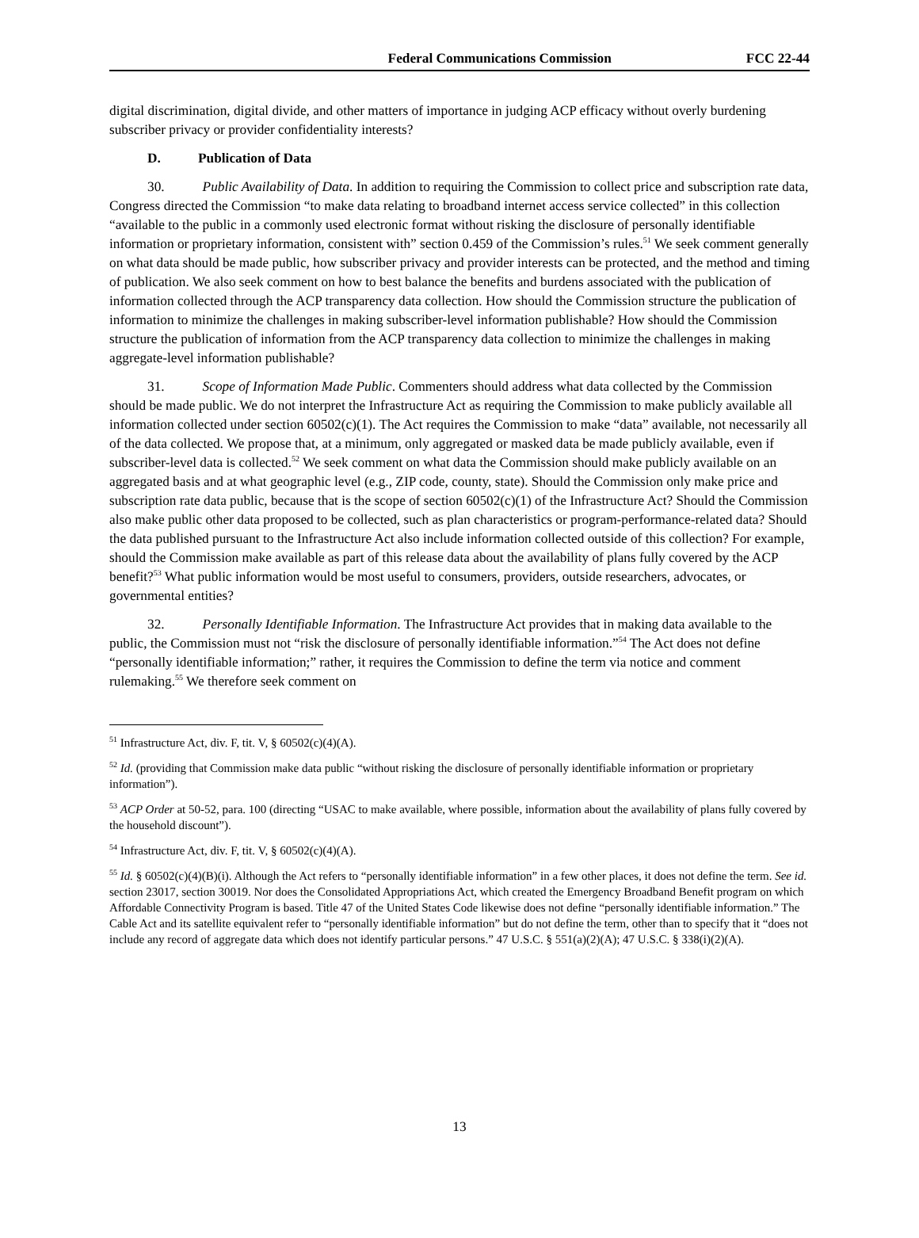Federal Communications Commission FCC 22-44
digital discrimination, digital divide, and other matters of importance in judging ACP efficacy without overly burdening subscriber privacy or provider confidentiality interests?
D. Publication of Data
30. Public Availability of Data. In addition to requiring the Commission to collect price and subscription rate data, Congress directed the Commission “to make data relating to broadband internet access service collected” in this collection “available to the public in a commonly used electronic format without risking the disclosure of personally identifiable information or proprietary information, consistent with” section 0.459 of the Commission’s rules.<sup>51</sup> We seek comment generally on what data should be made public, how subscriber privacy and provider interests can be protected, and the method and timing of publication. We also seek comment on how to best balance the benefits and burdens associated with the publication of information collected through the ACP transparency data collection. How should the Commission structure the publication of information to minimize the challenges in making subscriber-level information publishable? How should the Commission structure the publication of information from the ACP transparency data collection to minimize the challenges in making aggregate-level information publishable?
31. Scope of Information Made Public. Commenters should address what data collected by the Commission should be made public. We do not interpret the Infrastructure Act as requiring the Commission to make publicly available all information collected under section 60502(c)(1). The Act requires the Commission to make “data” available, not necessarily all of the data collected. We propose that, at a minimum, only aggregated or masked data be made publicly available, even if subscriber-level data is collected.<sup>52</sup> We seek comment on what data the Commission should make publicly available on an aggregated basis and at what geographic level (e.g., ZIP code, county, state). Should the Commission only make price and subscription rate data public, because that is the scope of section 60502(c)(1) of the Infrastructure Act? Should the Commission also make public other data proposed to be collected, such as plan characteristics or program-performance-related data? Should the data published pursuant to the Infrastructure Act also include information collected outside of this collection? For example, should the Commission make available as part of this release data about the availability of plans fully covered by the ACP benefit?<sup>53</sup> What public information would be most useful to consumers, providers, outside researchers, advocates, or governmental entities?
32. Personally Identifiable Information. The Infrastructure Act provides that in making data available to the public, the Commission must not “risk the disclosure of personally identifiable information.”<sup>54</sup> The Act does not define “personally identifiable information;” rather, it requires the Commission to define the term via notice and comment rulemaking.<sup>55</sup> We therefore seek comment on
<sup>51</sup> Infrastructure Act, div. F, tit. V, § 60502(c)(4)(A).
<sup>52</sup> Id. (providing that Commission make data public “without risking the disclosure of personally identifiable information or proprietary information”).
<sup>53</sup> ACP Order at 50-52, para. 100 (directing “USAC to make available, where possible, information about the availability of plans fully covered by the household discount”).
<sup>54</sup> Infrastructure Act, div. F, tit. V, § 60502(c)(4)(A).
<sup>55</sup> Id. § 60502(c)(4)(B)(i). Although the Act refers to “personally identifiable information” in a few other places, it does not define the term. See id. section 23017, section 30019. Nor does the Consolidated Appropriations Act, which created the Emergency Broadband Benefit program on which Affordable Connectivity Program is based. Title 47 of the United States Code likewise does not define “personally identifiable information.” The Cable Act and its satellite equivalent refer to “personally identifiable information” but do not define the term, other than to specify that it “does not include any record of aggregate data which does not identify particular persons.” 47 U.S.C. § 551(a)(2)(A); 47 U.S.C. § 338(i)(2)(A).
13